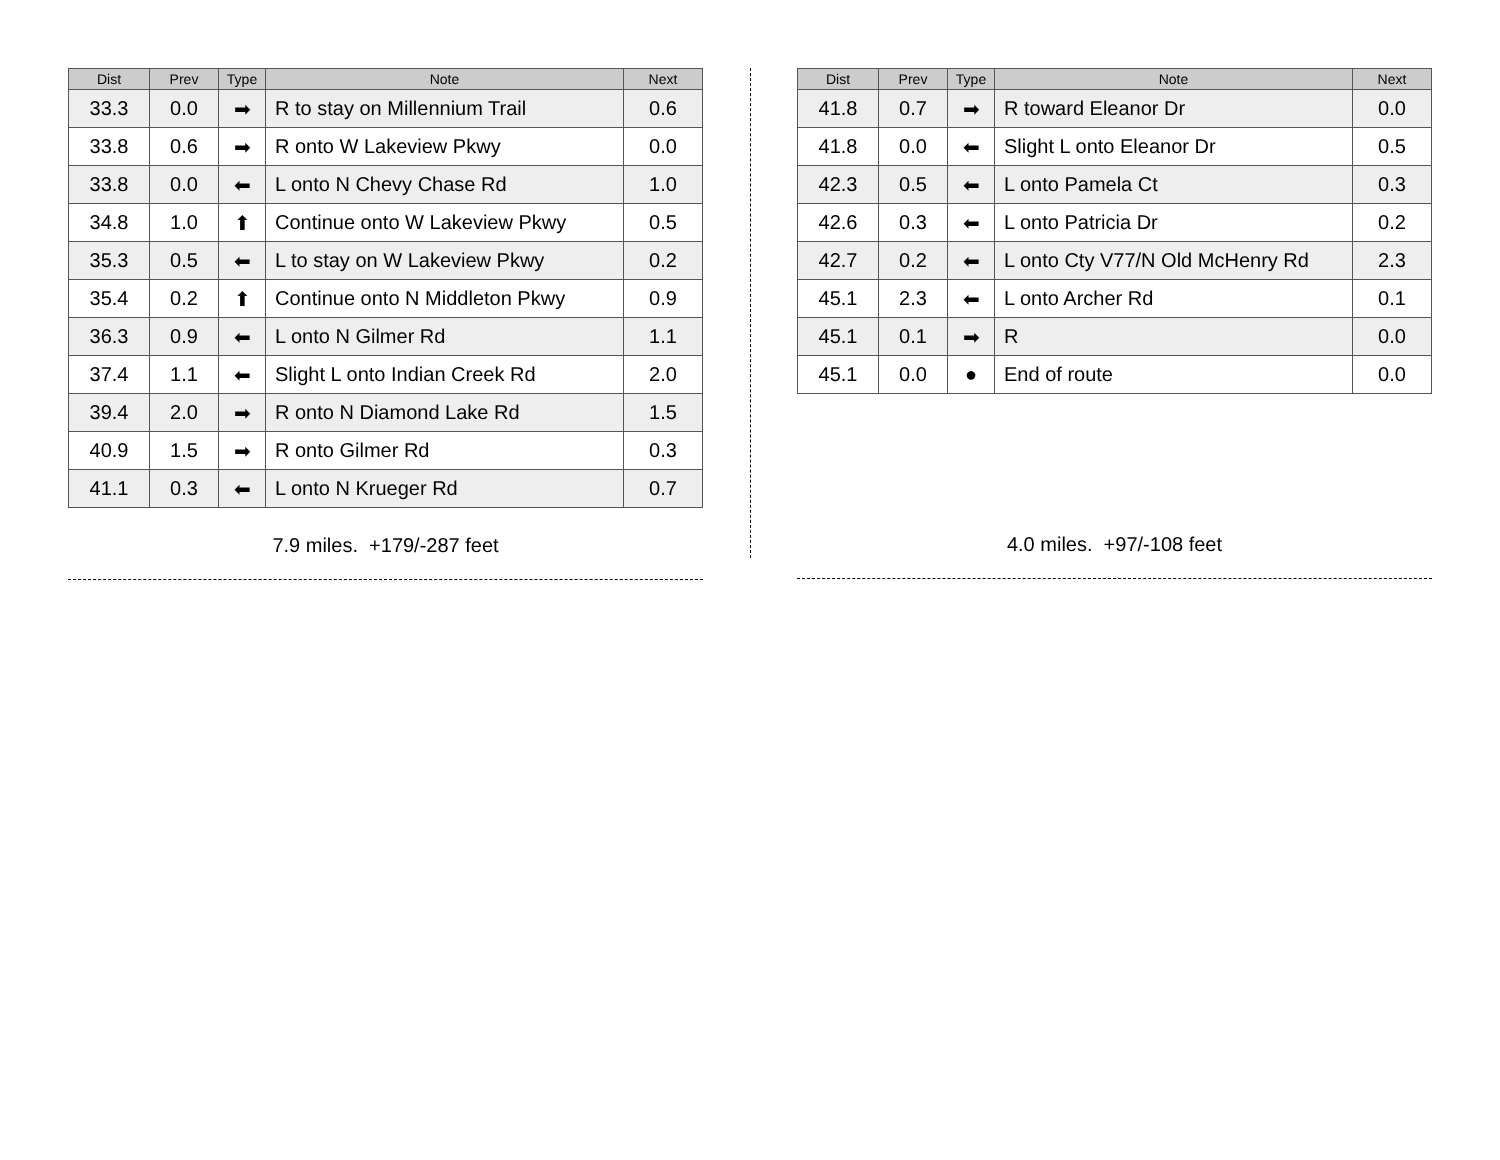| Dist | Prev | Type | Note | Next |
| --- | --- | --- | --- | --- |
| 33.3 | 0.0 | ➡ | R to stay on Millennium Trail | 0.6 |
| 33.8 | 0.6 | ➡ | R onto W Lakeview Pkwy | 0.0 |
| 33.8 | 0.0 | ⬅ | L onto N Chevy Chase Rd | 1.0 |
| 34.8 | 1.0 | ⬆ | Continue onto W Lakeview Pkwy | 0.5 |
| 35.3 | 0.5 | ⬅ | L to stay on W Lakeview Pkwy | 0.2 |
| 35.4 | 0.2 | ⬆ | Continue onto N Middleton Pkwy | 0.9 |
| 36.3 | 0.9 | ⬅ | L onto N Gilmer Rd | 1.1 |
| 37.4 | 1.1 | ⬅ | Slight L onto Indian Creek Rd | 2.0 |
| 39.4 | 2.0 | ➡ | R onto N Diamond Lake Rd | 1.5 |
| 40.9 | 1.5 | ➡ | R onto Gilmer Rd | 0.3 |
| 41.1 | 0.3 | ⬅ | L onto N Krueger Rd | 0.7 |
7.9 miles. +179/-287 feet
| Dist | Prev | Type | Note | Next |
| --- | --- | --- | --- | --- |
| 41.8 | 0.7 | ➡ | R toward Eleanor Dr | 0.0 |
| 41.8 | 0.0 | ⬅ | Slight L onto Eleanor Dr | 0.5 |
| 42.3 | 0.5 | ⬅ | L onto Pamela Ct | 0.3 |
| 42.6 | 0.3 | ⬅ | L onto Patricia Dr | 0.2 |
| 42.7 | 0.2 | ⬅ | L onto Cty V77/N Old McHenry Rd | 2.3 |
| 45.1 | 2.3 | ⬅ | L onto Archer Rd | 0.1 |
| 45.1 | 0.1 | ➡ | R | 0.0 |
| 45.1 | 0.0 | ● | End of route | 0.0 |
4.0 miles. +97/-108 feet